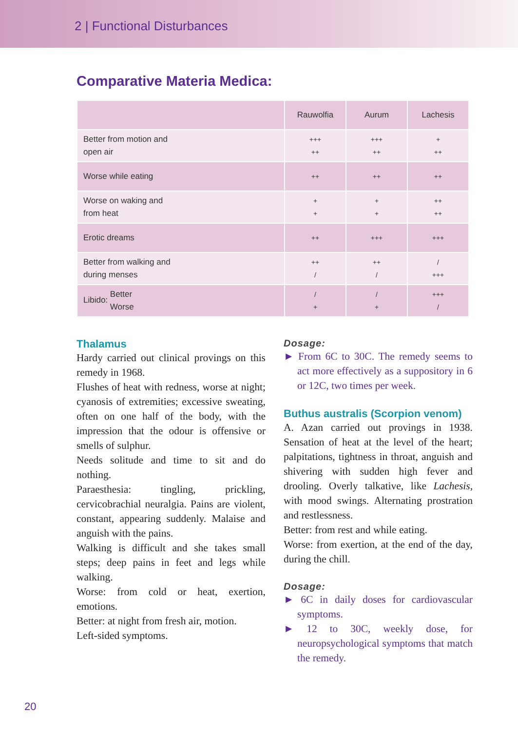2 | Functional Disturbances
Comparative Materia Medica:
| | Rauwolfia | Aurum | Lachesis |
| --- | --- | --- | --- |
| Better from motion and open air | +++ ++ | +++ ++ | + ++ |
| Worse while eating | ++ | ++ | ++ |
| Worse on waking and from heat | + + | + + | ++ ++ |
| Erotic dreams | ++ | +++ | +++ |
| Better from walking and during menses | ++ / | ++ / | / +++ |
| Libido: Better Worse | / + | / + | +++ / |
Thalamus
Hardy carried out clinical provings on this remedy in 1968.
Flushes of heat with redness, worse at night; cyanosis of extremities; excessive sweating, often on one half of the body, with the impression that the odour is offensive or smells of sulphur.
Needs solitude and time to sit and do nothing.
Paraesthesia: tingling, prickling, cervicobrachial neuralgia. Pains are violent, constant, appearing suddenly. Malaise and anguish with the pains.
Walking is difficult and she takes small steps; deep pains in feet and legs while walking.
Worse: from cold or heat, exertion, emotions.
Better: at night from fresh air, motion.
Left-sided symptoms.
Dosage:
► From 6C to 30C. The remedy seems to act more effectively as a suppository in 6 or 12C, two times per week.
Buthus australis (Scorpion venom)
A. Azan carried out provings in 1938. Sensation of heat at the level of the heart; palpitations, tightness in throat, anguish and shivering with sudden high fever and drooling. Overly talkative, like Lachesis, with mood swings. Alternating prostration and restlessness.
Better: from rest and while eating.
Worse: from exertion, at the end of the day, during the chill.
Dosage:
► 6C in daily doses for cardiovascular symptoms.
► 12 to 30C, weekly dose, for neuropsychological symptoms that match the remedy.
20